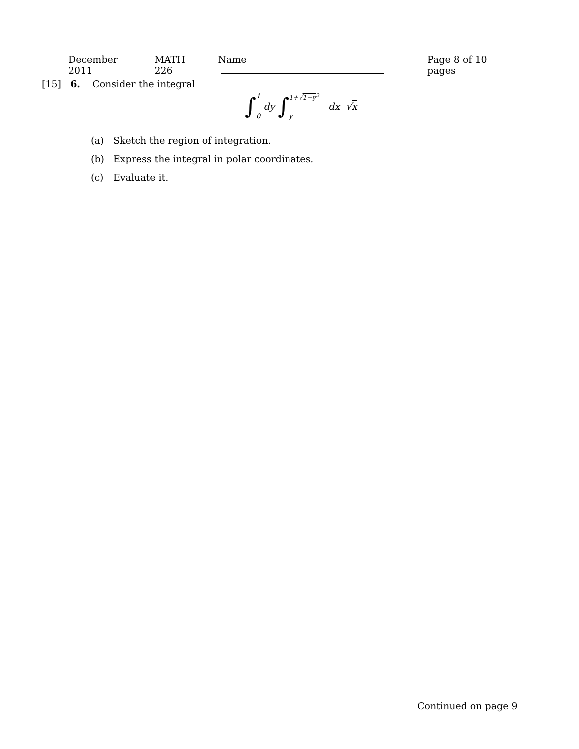December 2011 MATH 226 Name Page 8 of 10 pages
[15] 6. Consider the integral
∫ 1
0 dy ∫ 1+√1−y<sup>2</sup>
y dx √ x
(a) Sketch the region of integration.
(b) Express the integral in polar coordinates.
(c) Evaluate it.
Continued on page 9